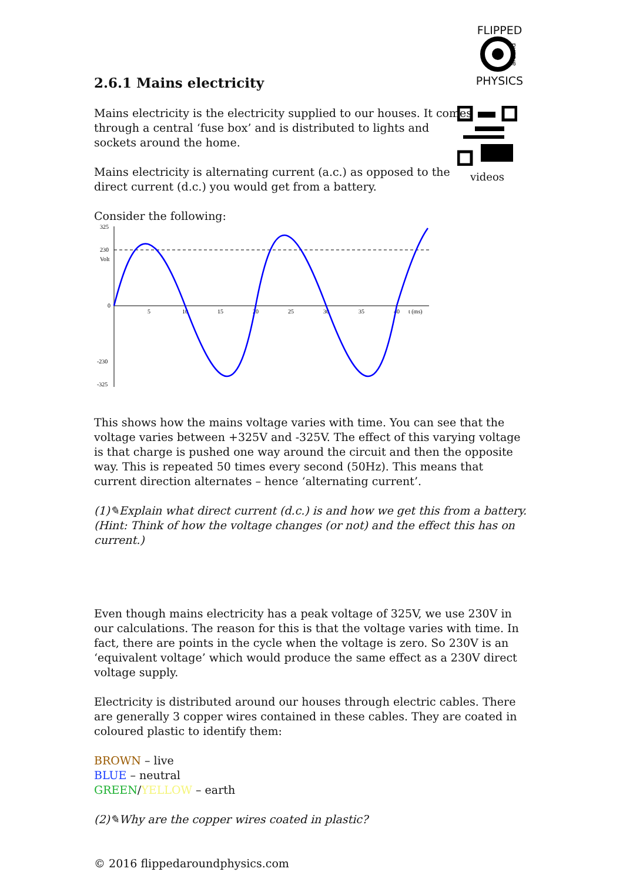FLIPPED
around
PHYSICS
videos
2.6.1 Mains electricity
Mains electricity is the electricity supplied to our houses. It comes
through a central ‘fuse box’ and is distributed to lights and
sockets around the home.
Mains electricity is alternating current (a.c.) as opposed to the
direct current (d.c.) you would get from a battery.
Consider the following:
325
230
Volt
0
-230
-325
5
10
15
20
25
30
35
40
t (ms)
This shows how the mains voltage varies with time. You can see that the voltage varies between +325V and -325V. The effect of this varying voltage is that charge is pushed one way around the circuit and then the opposite way. This is repeated 50 times every second (50Hz). This means that current direction alternates – hence ‘alternating current’.
(1)✎Explain what direct current (d.c.) is and how we get this from a battery.
(Hint: Think of how the voltage changes (or not) and the effect this has on current.)
Even though mains electricity has a peak voltage of 325V, we use 230V in our calculations. The reason for this is that the voltage varies with time. In fact, there are points in the cycle when the voltage is zero. So 230V is an ‘equivalent voltage’ which would produce the same effect as a 230V direct voltage supply.
Electricity is distributed around our houses through electric cables. There are generally 3 copper wires contained in these cables. They are coated in coloured plastic to identify them:
BROWN – live
BLUE – neutral
GREEN/YELLOW – earth
(2)✎Why are the copper wires coated in plastic?
© 2016 flippedaroundphysics.com